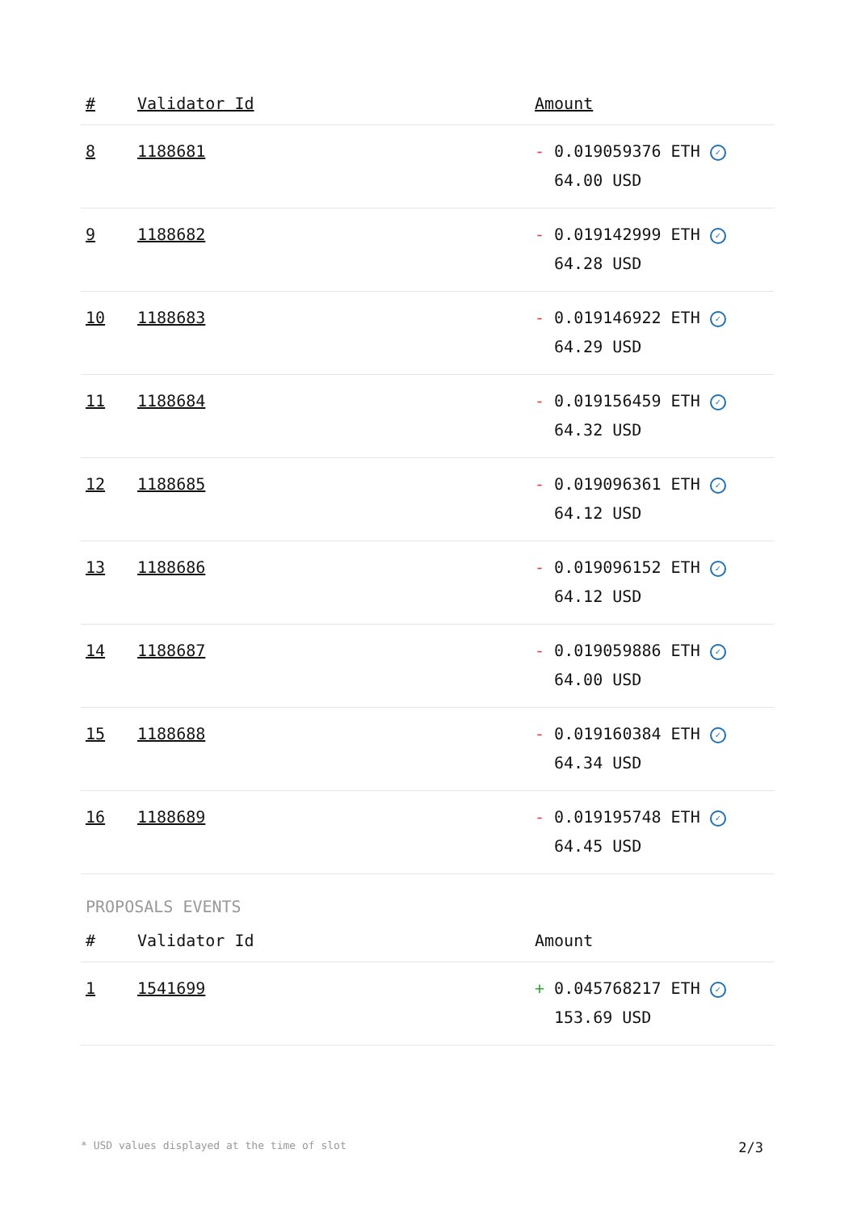| # | Validator Id | Amount |
| --- | --- | --- |
| 8 | 1188681 | - 0.019059376 ETH ✓ 64.00 USD |
| 9 | 1188682 | - 0.019142999 ETH ✓ 64.28 USD |
| 10 | 1188683 | - 0.019146922 ETH ✓ 64.29 USD |
| 11 | 1188684 | - 0.019156459 ETH ✓ 64.32 USD |
| 12 | 1188685 | - 0.019096361 ETH ✓ 64.12 USD |
| 13 | 1188686 | - 0.019096152 ETH ✓ 64.12 USD |
| 14 | 1188687 | - 0.019059886 ETH ✓ 64.00 USD |
| 15 | 1188688 | - 0.019160384 ETH ✓ 64.34 USD |
| 16 | 1188689 | - 0.019195748 ETH ✓ 64.45 USD |
PROPOSALS EVENTS
| # | Validator Id | Amount |
| --- | --- | --- |
| 1 | 1541699 | + 0.045768217 ETH ✓ 153.69 USD |
* USD values displayed at the time of slot 2/3